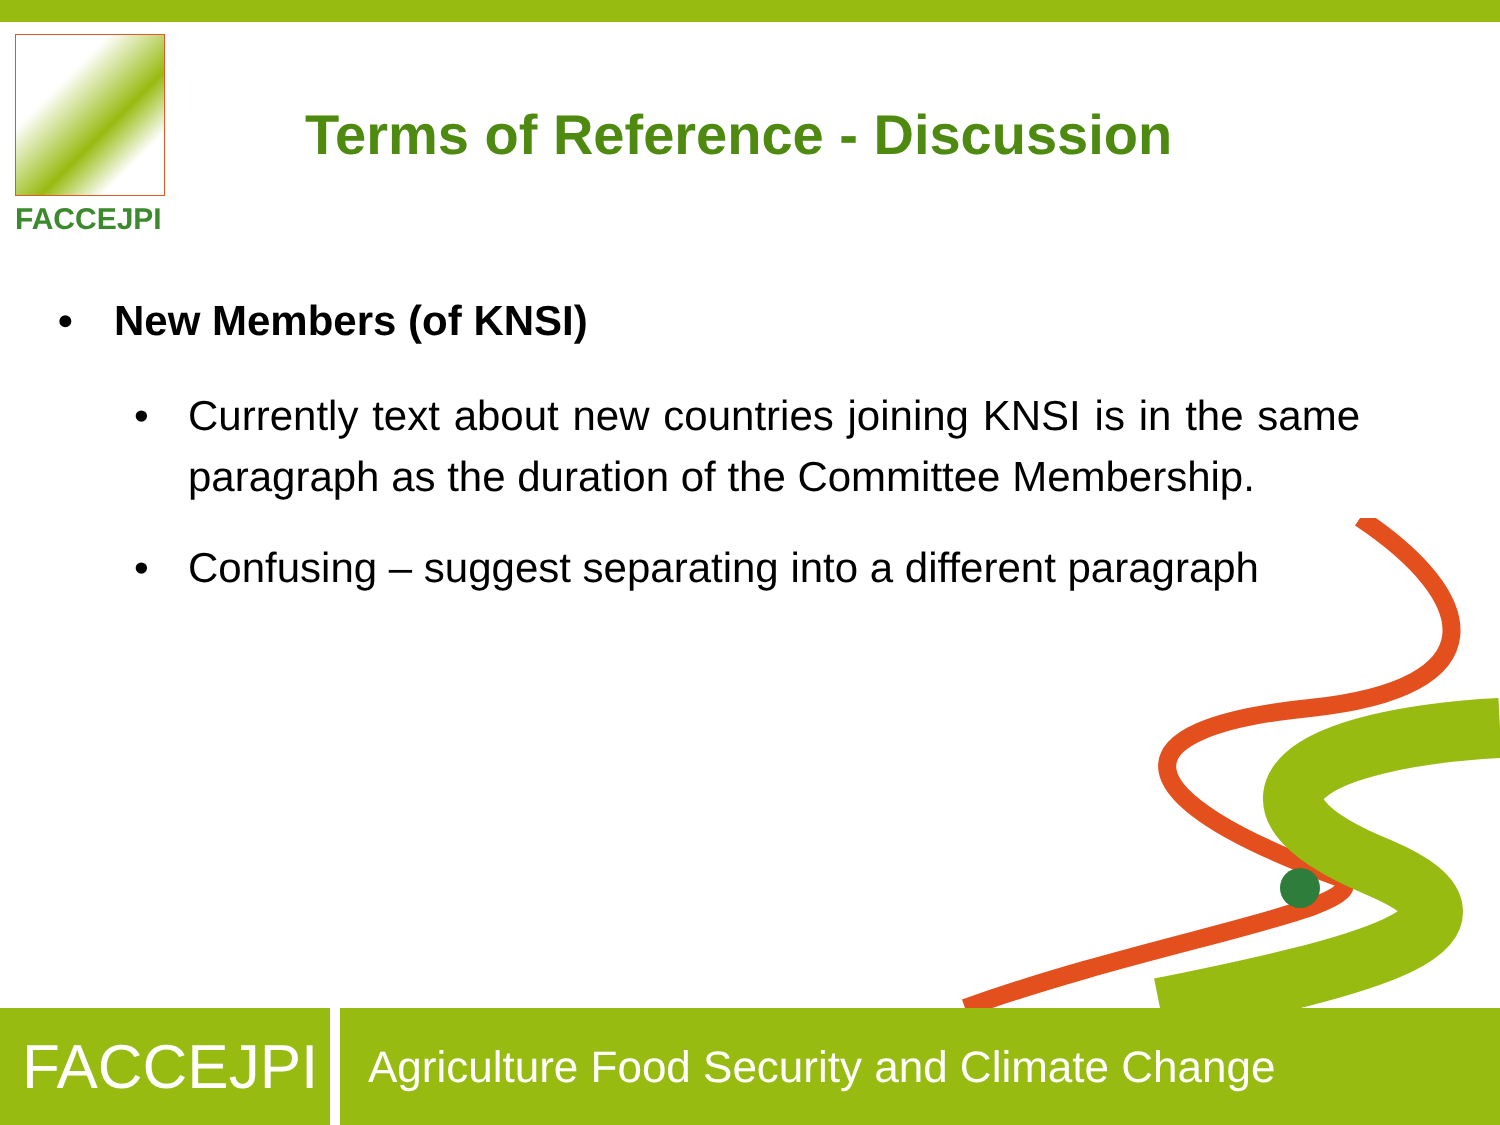FACCEJPI
Terms of Reference - Discussion
• New Members (of KNSI)
• Currently text about new countries joining KNSI is in the same paragraph as the duration of the Committee Membership.
• Confusing – suggest separating into a different paragraph
FACCEJPI
Agriculture Food Security and Climate Change